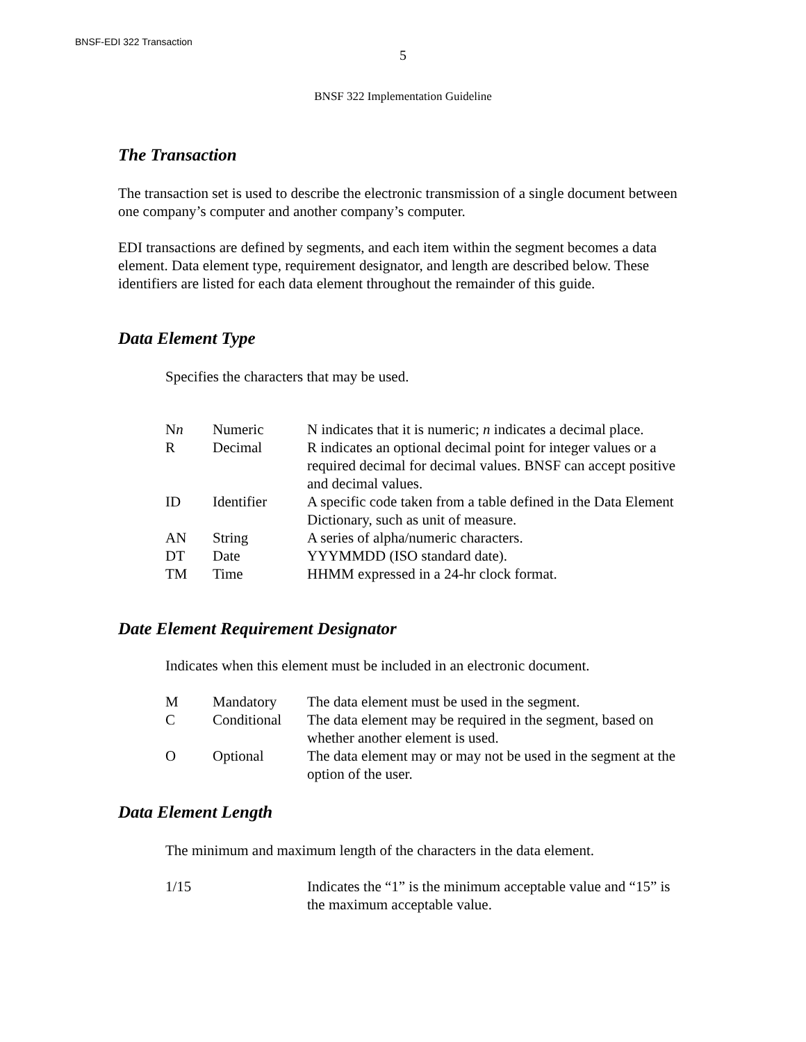BNSF-EDI 322 Transaction
5
BNSF 322 Implementation Guideline
The Transaction
The transaction set is used to describe the electronic transmission of a single document between one company’s computer and another company’s computer.
EDI transactions are defined by segments, and each item within the segment becomes a data element. Data element type, requirement designator, and length are described below. These identifiers are listed for each data element throughout the remainder of this guide.
Data Element Type
Specifies the characters that may be used.
| N n | Numeric | N indicates that it is numeric; n indicates a decimal place. |
| R | Decimal | R indicates an optional decimal point for integer values or a required decimal for decimal values. BNSF can accept positive and decimal values. |
| ID | Identifier | A specific code taken from a table defined in the Data Element Dictionary, such as unit of measure. |
| AN | String | A series of alpha/numeric characters. |
| DT | Date | YYYMMDD (ISO standard date). |
| TM | Time | HHMM expressed in a 24-hr clock format. |
Date Element Requirement Designator
Indicates when this element must be included in an electronic document.
| M | Mandatory | The data element must be used in the segment. |
| C | Conditional | The data element may be required in the segment, based on whether another element is used. |
| O | Optional | The data element may or may not be used in the segment at the option of the user. |
Data Element Length
The minimum and maximum length of the characters in the data element.
| 1/15 | Indicates the “1” is the minimum acceptable value and “15” is the maximum acceptable value. |